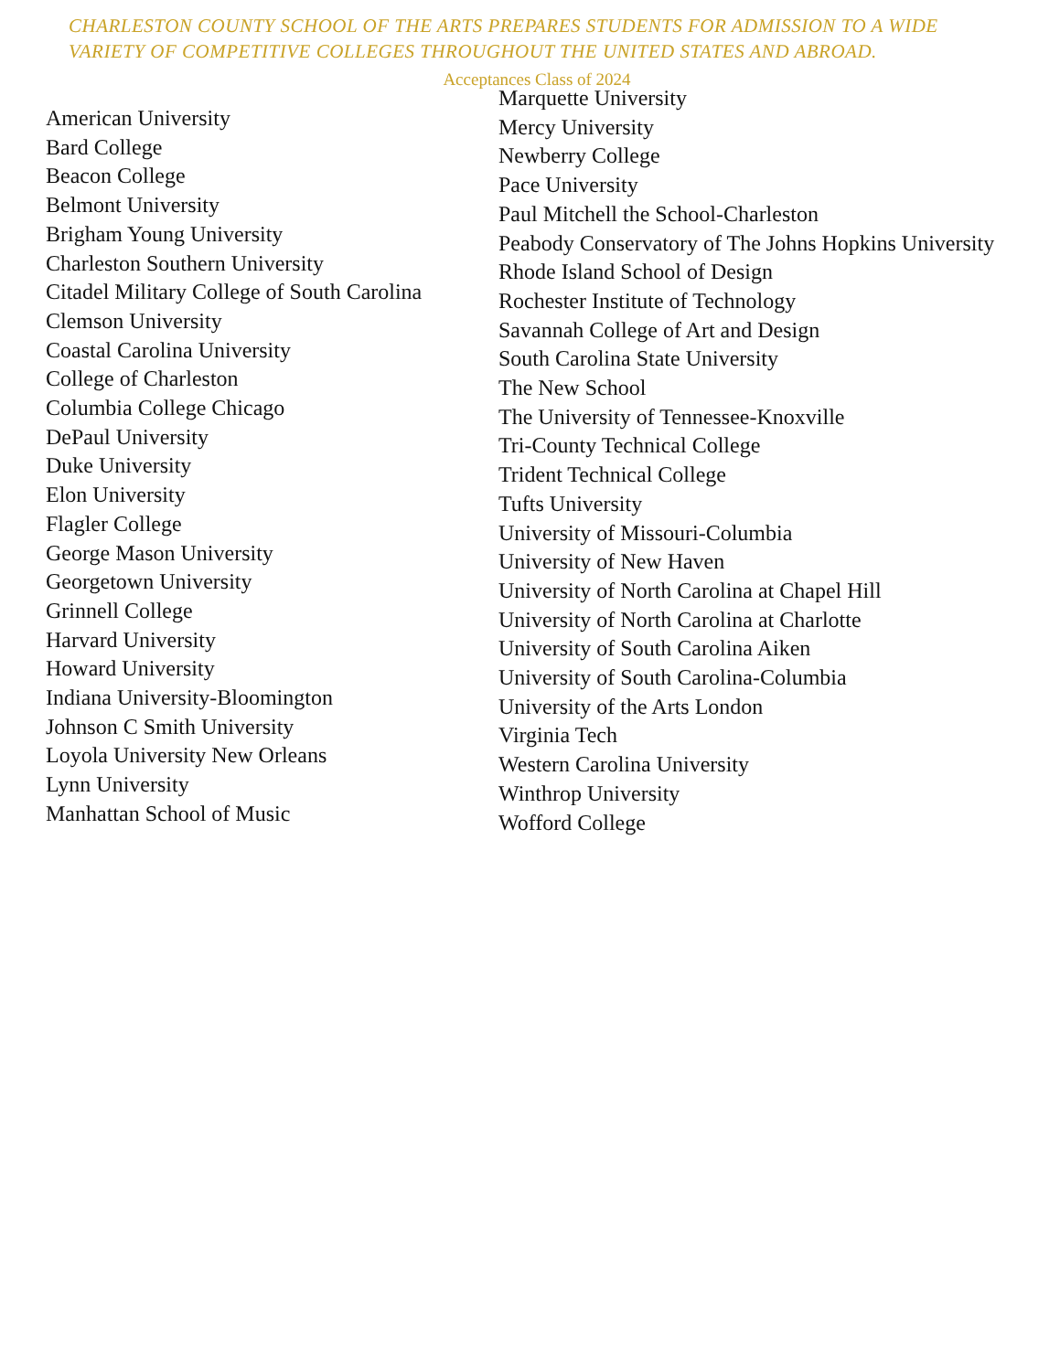CHARLESTON COUNTY SCHOOL OF THE ARTS PREPARES STUDENTS FOR ADMISSION TO A WIDE VARIETY OF COMPETITIVE COLLEGES THROUGHOUT THE UNITED STATES AND ABROAD.
Acceptances Class of 2024
American University
Bard College
Beacon College
Belmont University
Brigham Young University
Charleston Southern University
Citadel Military College of South Carolina
Clemson University
Coastal Carolina University
College of Charleston
Columbia College Chicago
DePaul University
Duke University
Elon University
Flagler College
George Mason University
Georgetown University
Grinnell College
Harvard University
Howard University
Indiana University-Bloomington
Johnson C Smith University
Loyola University New Orleans
Lynn University
Manhattan School of Music
Marquette University
Mercy University
Newberry College
Pace University
Paul Mitchell the School-Charleston
Peabody Conservatory of The Johns Hopkins University
Rhode Island School of Design
Rochester Institute of Technology
Savannah College of Art and Design
South Carolina State University
The New School
The University of Tennessee-Knoxville
Tri-County Technical College
Trident Technical College
Tufts University
University of Missouri-Columbia
University of New Haven
University of North Carolina at Chapel Hill
University of North Carolina at Charlotte
University of South Carolina Aiken
University of South Carolina-Columbia
University of the Arts London
Virginia Tech
Western Carolina University
Winthrop University
Wofford College